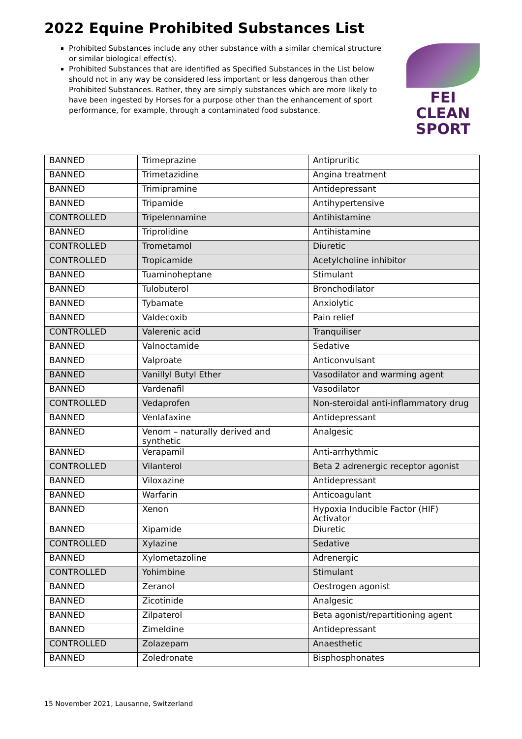2022 Equine Prohibited Substances List
Prohibited Substances include any other substance with a similar chemical structure or similar biological effect(s).
Prohibited Substances that are identified as Specified Substances in the List below should not in any way be considered less important or less dangerous than other Prohibited Substances. Rather, they are simply substances which are more likely to have been ingested by Horses for a purpose other than the enhancement of sport performance, for example, through a contaminated food substance.
FEI
CLEAN
SPORT
| BANNED | Trimeprazine | Antipruritic |
| BANNED | Trimetazidine | Angina treatment |
| BANNED | Trimipramine | Antidepressant |
| BANNED | Tripamide | Antihypertensive |
| CONTROLLED | Tripelennamine | Antihistamine |
| BANNED | Triprolidine | Antihistamine |
| CONTROLLED | Trometamol | Diuretic |
| CONTROLLED | Tropicamide | Acetylcholine inhibitor |
| BANNED | Tuaminoheptane | Stimulant |
| BANNED | Tulobuterol | Bronchodilator |
| BANNED | Tybamate | Anxiolytic |
| BANNED | Valdecoxib | Pain relief |
| CONTROLLED | Valerenic acid | Tranquiliser |
| BANNED | Valnoctamide | Sedative |
| BANNED | Valproate | Anticonvulsant |
| BANNED | Vanillyl Butyl Ether | Vasodilator and warming agent |
| BANNED | Vardenafil | Vasodilator |
| CONTROLLED | Vedaprofen | Non-steroidal anti-inflammatory drug |
| BANNED | Venlafaxine | Antidepressant |
| BANNED | Venom – naturally derived and synthetic | Analgesic |
| BANNED | Verapamil | Anti-arrhythmic |
| CONTROLLED | Vilanterol | Beta 2 adrenergic receptor agonist |
| BANNED | Viloxazine | Antidepressant |
| BANNED | Warfarin | Anticoagulant |
| BANNED | Xenon | Hypoxia Inducible Factor (HIF) Activator |
| BANNED | Xipamide | Diuretic |
| CONTROLLED | Xylazine | Sedative |
| BANNED | Xylometazoline | Adrenergic |
| CONTROLLED | Yohimbine | Stimulant |
| BANNED | Zeranol | Oestrogen agonist |
| BANNED | Zicotinide | Analgesic |
| BANNED | Zilpaterol | Beta agonist/repartitioning agent |
| BANNED | Zimeldine | Antidepressant |
| CONTROLLED | Zolazepam | Anaesthetic |
| BANNED | Zoledronate | Bisphosphonates |
15 November 2021, Lausanne, Switzerland